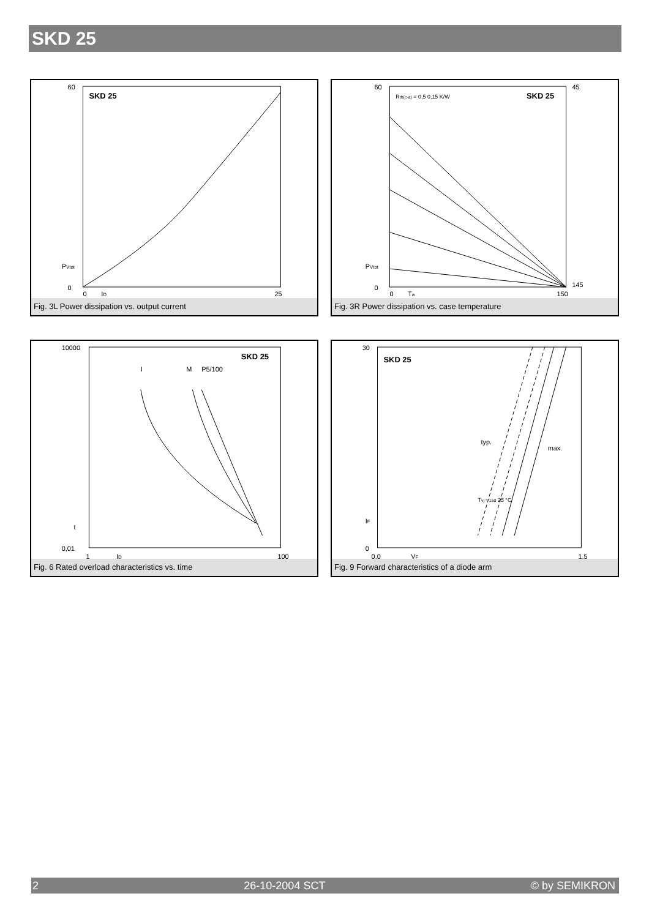SKD 25
SKD 25
60
0
PVtot
0
ID
25
Fig. 3L Power dissipation vs. output current
SKD 25
Rth(c-a) = 0,5 0,15 K/W
60
0
PVtot
0
Ta
150
45
145
Fig. 3R Power dissipation vs. case temperature
SKD 25
I
M
P5/100
10000
0,01
t
1
ID
100
Fig. 6 Rated overload characteristics vs. time
SKD 25
typ.
max.
Tvj = 150 25 °C
30
0
IF
0,0
VF
1,5
Fig. 9 Forward characteristics of a diode arm
2 26-10-2004 SCT © by SEMIKRON